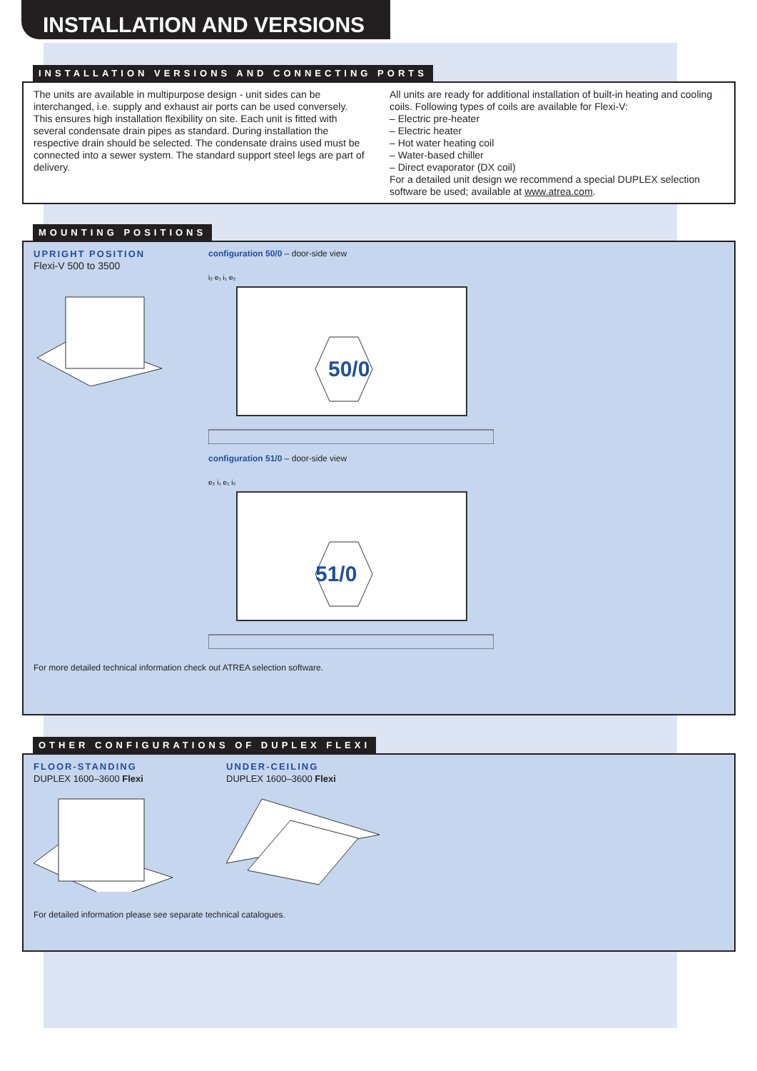INSTALLATION AND VERSIONS
INSTALLATION VERSIONS AND CONNECTING PORTS
The units are available in multipurpose design - unit sides can be interchanged, i.e. supply and exhaust air ports can be used conversely. This ensures high installation flexibility on site. Each unit is fitted with several condensate drain pipes as standard. During installation the respective drain should be selected. The condensate drains used must be connected into a sewer system. The standard support steel legs are part of delivery.
All units are ready for additional installation of built-in heating and cooling coils. Following types of coils are available for Flexi-V:
– Electric pre-heater
– Electric heater
– Hot water heating coil
– Water-based chiller
– Direct evaporator (DX coil)
For a detailed unit design we recommend a special DUPLEX selection software be used; available at www.atrea.com.
MOUNTING POSITIONS
UPRIGHT POSITION
Flexi-V 500 to 3500
configuration 50/0 – door-side view
i₂ e₁ i₁ e₂
50/0
configuration 51/0 – door-side view
e₂ i₁ e₁ i₂
51/0
For more detailed technical information check out ATREA selection software.
OTHER CONFIGURATIONS OF DUPLEX FLEXI
FLOOR-STANDING
DUPLEX 1600–3600 Flexi
UNDER-CEILING
DUPLEX 1600–3600 Flexi
For detailed information please see separate technical catalogues.